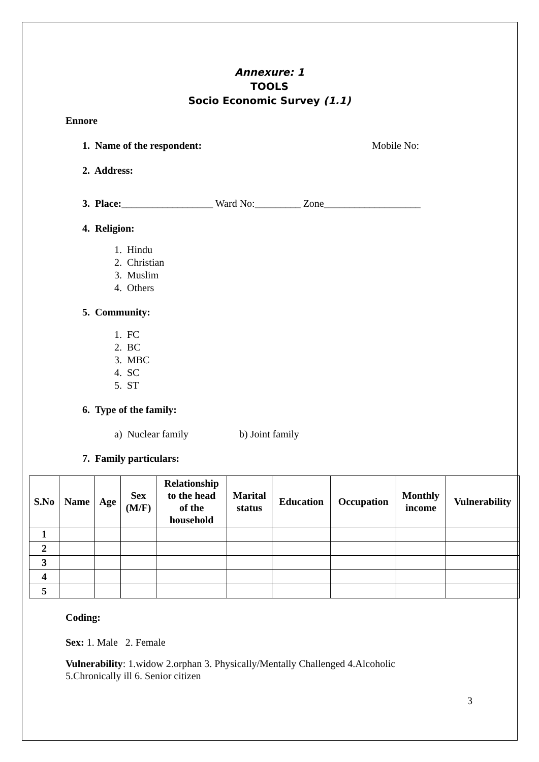Annexure: 1
TOOLS
Socio Economic Survey (1.1)
Ennore
1. Name of the respondent: Mobile No:
2. Address:
3. Place:__________________ Ward No:_________ Zone___________________
4. Religion:
1. Hindu
2. Christian
3. Muslim
4. Others
5. Community:
1. FC
2. BC
3. MBC
4. SC
5. ST
6. Type of the family:
a) Nuclear family b) Joint family
7. Family particulars:
| S.No | Name | Age | Sex (M/F) | Relationship to the head of the household | Marital status | Education | Occupation | Monthly income | Vulnerability |
| --- | --- | --- | --- | --- | --- | --- | --- | --- | --- |
| 1 | | | | | | | | | |
| 2 | | | | | | | | | |
| 3 | | | | | | | | | |
| 4 | | | | | | | | | |
| 5 | | | | | | | | | |
Coding:
Sex: 1. Male 2. Female
Vulnerability: 1.widow 2.orphan 3. Physically/Mentally Challenged 4.Alcoholic
5.Chronically ill 6. Senior citizen
3